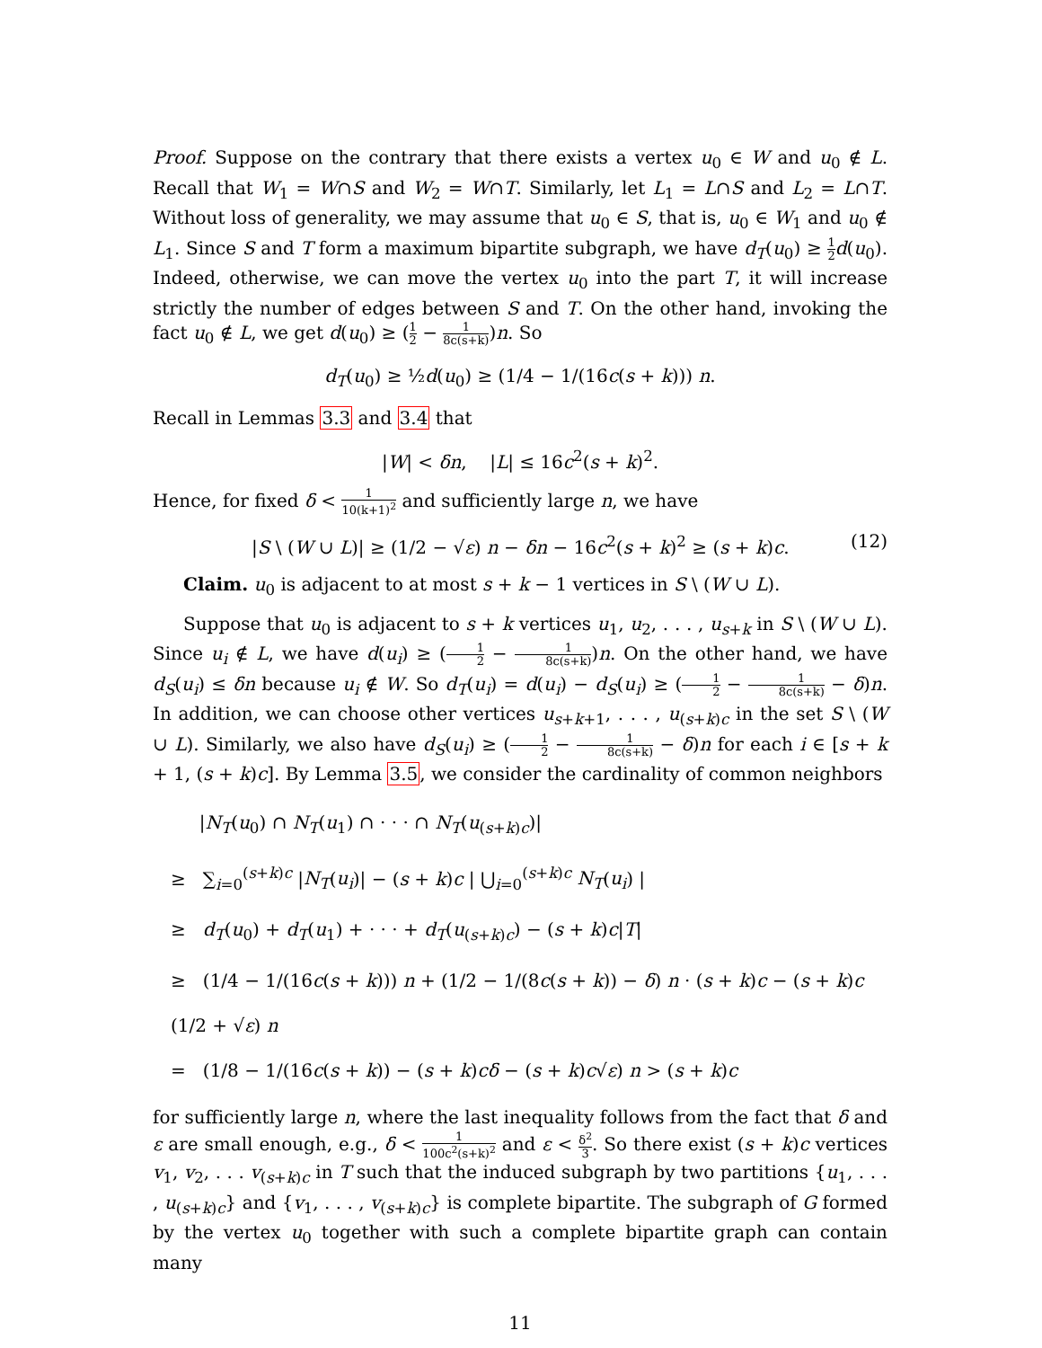Proof. Suppose on the contrary that there exists a vertex u<sub>0</sub> ∈ W and u<sub>0</sub> ∉ L. Recall that W<sub>1</sub> = W∩S and W<sub>2</sub> = W∩T. Similarly, let L<sub>1</sub> = L∩S and L<sub>2</sub> = L∩T. Without loss of generality, we may assume that u<sub>0</sub> ∈ S, that is, u<sub>0</sub> ∈ W<sub>1</sub> and u<sub>0</sub> ∉ L<sub>1</sub>. Since S and T form a maximum bipartite subgraph, we have d<sub>T</sub>(u<sub>0</sub>) ≥ 1 2 d(u<sub>0</sub>). Indeed, otherwise, we can move the vertex u<sub>0</sub> into the part T, it will increase strictly the number of edges between S and T. On the other hand, invoking the fact u<sub>0</sub> ∉ L, we get d(u<sub>0</sub>) ≥ (1 2 − 1 8c(s+k))n. So
d<sub>T</sub>(u<sub>0</sub>) ≥ ½d(u<sub>0</sub>) ≥ (1/4 − 1/(16c(s + k))) n.
Recall in Lemmas 3.3 and 3.4 that
|W| < δn, |L| ≤ 16c<sup>2</sup>(s + k)<sup>2</sup>.
Hence, for fixed δ < 1 10(k+1)<sup>2</sup> and sufficiently large n, we have
|S \ (W ∪ L)| ≥ (1/2 − √ε) n − δn − 16c<sup>2</sup>(s + k)<sup>2</sup> ≥ (s + k)c. (12)
Claim. u<sub>0</sub> is adjacent to at most s + k − 1 vertices in S \ (W ∪ L).
Suppose that u<sub>0</sub> is adjacent to s + k vertices u<sub>1</sub>, u<sub>2</sub>, . . . , u<sub>s+k</sub> in S \ (W ∪ L). Since u<sub>i</sub> ∉ L, we have d(u<sub>i</sub>) ≥ (1 2 − 1 8c(s+k))n. On the other hand, we have d<sub>S</sub>(u<sub>i</sub>) ≤ δn because u<sub>i</sub> ∉ W. So d<sub>T</sub>(u<sub>i</sub>) = d(u<sub>i</sub>) − d<sub>S</sub>(u<sub>i</sub>) ≥ (1 2 − 1 8c(s+k) − δ)n. In addition, we can choose other vertices u<sub>s+k+1</sub>, . . . , u<sub>(s+k)c</sub> in the set S \ (W ∪ L). Similarly, we also have d<sub>S</sub>(u<sub>i</sub>) ≥ (1 2 − 1 8c(s+k) − δ)n for each i ∈ [s + k + 1, (s + k)c]. By Lemma 3.5, we consider the cardinality of common neighbors
|N<sub>T</sub>(u<sub>0</sub>) ∩ N<sub>T</sub>(u<sub>1</sub>) ∩ · · · ∩ N<sub>T</sub>(u<sub>(s+k)c</sub>)|
≥ ∑<sub>i=0</sub><sup>(s+k)c</sup> |N<sub>T</sub>(u<sub>i</sub>)| − (s + k)c | ⋃<sub>i=0</sub><sup>(s+k)c</sup> N<sub>T</sub>(u<sub>i</sub>) |
≥ d<sub>T</sub>(u<sub>0</sub>) + d<sub>T</sub>(u<sub>1</sub>) + · · · + d<sub>T</sub>(u<sub>(s+k)c</sub>) − (s + k)c|T|
≥ (1/4 − 1/(16c(s + k))) n + (1/2 − 1/(8c(s + k)) − δ) n · (s + k)c − (s + k)c (1/2 + √ε) n
= (1/8 − 1/(16c(s + k)) − (s + k)cδ − (s + k)c√ε) n > (s + k)c
for sufficiently large n, where the last inequality follows from the fact that δ and ε are small enough, e.g., δ < 1 100c<sup>2</sup>(s+k)<sup>2</sup> and ε < δ<sup>2</sup> 3. So there exist (s + k)c vertices v<sub>1</sub>, v<sub>2</sub>, . . . v<sub>(s+k)c</sub> in T such that the induced subgraph by two partitions {u<sub>1</sub>, . . . , u<sub>(s+k)c</sub>} and {v<sub>1</sub>, . . . , v<sub>(s+k)c</sub>} is complete bipartite. The subgraph of G formed by the vertex u<sub>0</sub> together with such a complete bipartite graph can contain many
11